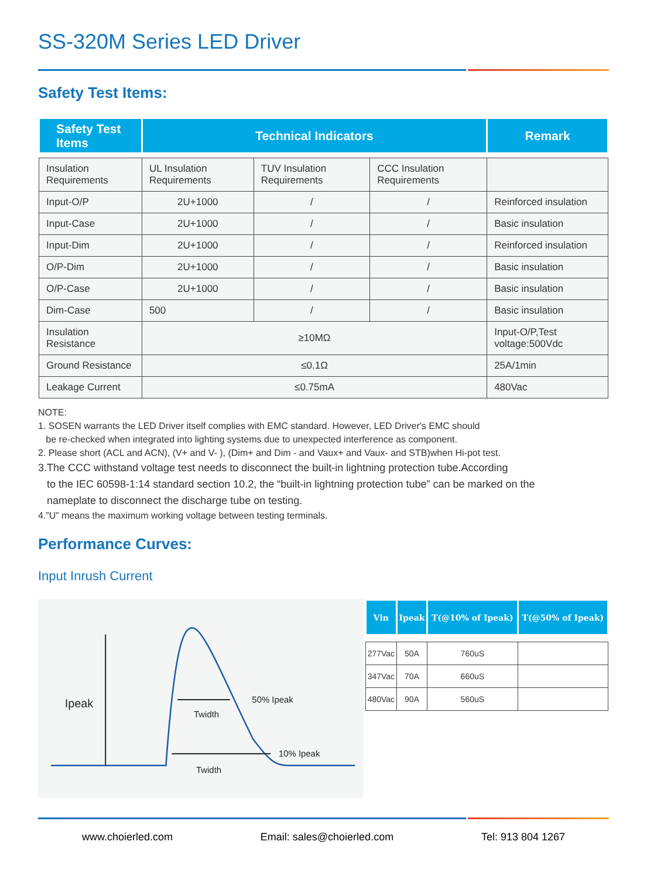SS-320M Series LED Driver
Safety Test Items:
| Safety Test Items | Technical Indicators | | | Remark |
| --- | --- | --- | --- | --- |
| Insulation Requirements | UL Insulation Requirements | TUV Insulation Requirements | CCC Insulation Requirements | |
| Input-O/P | 2U+1000 | / | / | Reinforced insulation |
| Input-Case | 2U+1000 | / | / | Basic insulation |
| Input-Dim | 2U+1000 | / | / | Reinforced insulation |
| O/P-Dim | 2U+1000 | / | / | Basic insulation |
| O/P-Case | 2U+1000 | / | / | Basic insulation |
| Dim-Case | 500 | / | / | Basic insulation |
| Insulation Resistance | ≥10MΩ | | | Input-O/P,Test voltage:500Vdc |
| Ground Resistance | ≤0.1Ω | | | 25A/1min |
| Leakage Current | ≤0.75mA | | | 480Vac |
NOTE:
1. SOSEN warrants the LED Driver itself complies with EMC standard. However, LED Driver's EMC should
be re-checked when integrated into lighting systems due to unexpected interference as component.
2. Please short (ACL and ACN), (V+ and V- ), (Dim+ and Dim - and Vaux+ and Vaux- and STB)when Hi-pot test.
3.The CCC withstand voltage test needs to disconnect the built-in lightning protection tube.According
to the IEC 60598-1:14 standard section 10.2, the “built-in lightning protection tube” can be marked on the
nameplate to disconnect the discharge tube on testing.
4.”U” means the maximum working voltage between testing terminals.
Performance Curves:
Input Inrush Current
Ipeak
Twidth
Twidth
50% Ipeak
10% Ipeak
| Vin | Ipeak | T(@10% of Ipeak) | T(@50% of Ipeak) |
| --- | --- | --- | --- |
| 277Vac | 50A | 760uS | |
| 347Vac | 70A | 660uS | |
| 480Vac | 90A | 560uS | |
www.choierled.com Email: sales@choierled.com Tel: 913 804 1267